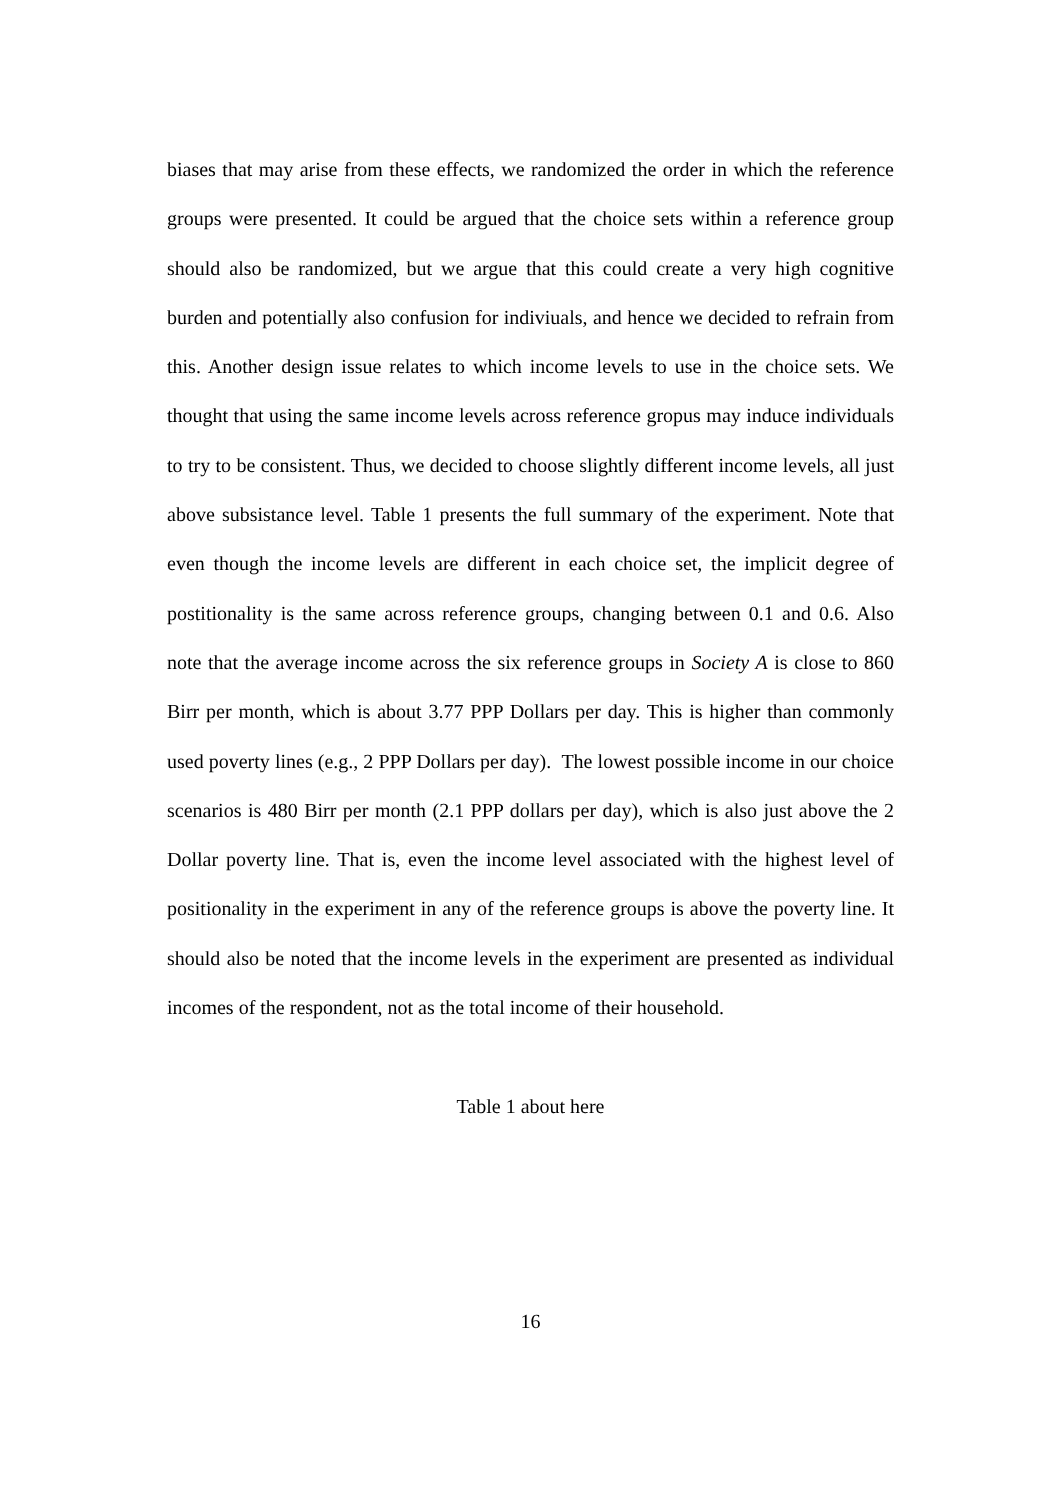biases that may arise from these effects, we randomized the order in which the reference groups were presented. It could be argued that the choice sets within a reference group should also be randomized, but we argue that this could create a very high cognitive burden and potentially also confusion for indiviuals, and hence we decided to refrain from this. Another design issue relates to which income levels to use in the choice sets. We thought that using the same income levels across reference gropus may induce individuals to try to be consistent. Thus, we decided to choose slightly different income levels, all just above subsistance level. Table 1 presents the full summary of the experiment. Note that even though the income levels are different in each choice set, the implicit degree of postitionality is the same across reference groups, changing between 0.1 and 0.6. Also note that the average income across the six reference groups in Society A is close to 860 Birr per month, which is about 3.77 PPP Dollars per day. This is higher than commonly used poverty lines (e.g., 2 PPP Dollars per day). The lowest possible income in our choice scenarios is 480 Birr per month (2.1 PPP dollars per day), which is also just above the 2 Dollar poverty line. That is, even the income level associated with the highest level of positionality in the experiment in any of the reference groups is above the poverty line. It should also be noted that the income levels in the experiment are presented as individual incomes of the respondent, not as the total income of their household.
Table 1 about here
16